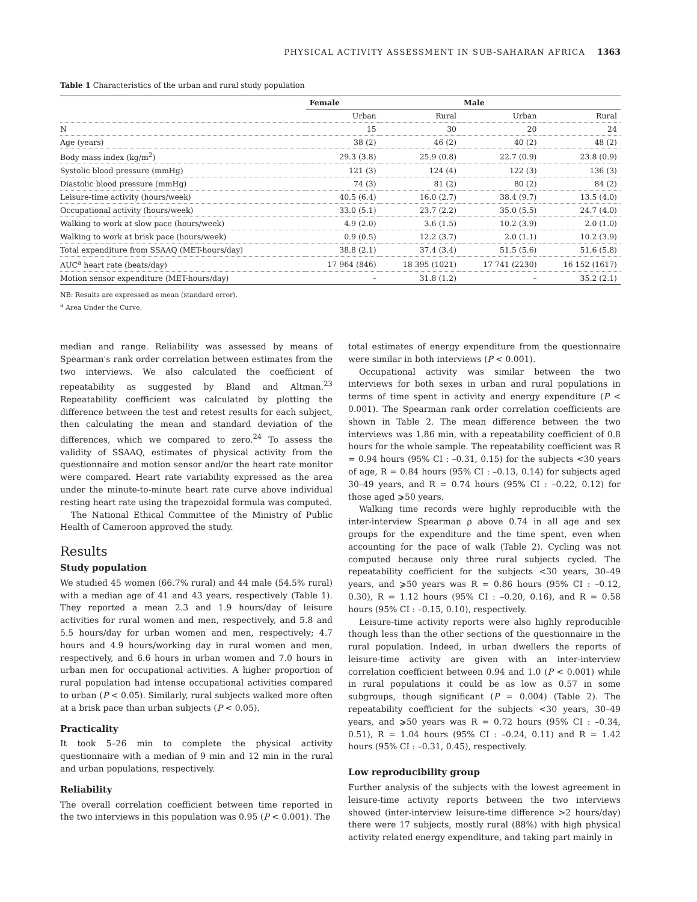PHYSICAL ACTIVITY ASSESSMENT IN SUB-SAHARAN AFRICA 1363
Table 1 Characteristics of the urban and rural study population
| | Female | | Male | |
| --- | --- | --- | --- | --- |
| | Urban | Rural | Urban | Rural |
| N | 15 | 30 | 20 | 24 |
| Age (years) | 38 (2) | 46 (2) | 40 (2) | 48 (2) |
| Body mass index (kg/m<sup>2</sup>) | 29.3 (3.8) | 25.9 (0.8) | 22.7 (0.9) | 23.8 (0.9) |
| Systolic blood pressure (mmHg) | 121 (3) | 124 (4) | 122 (3) | 136 (3) |
| Diastolic blood pressure (mmHg) | 74 (3) | 81 (2) | 80 (2) | 84 (2) |
| Leisure-time activity (hours/week) | 40.5 (6.4) | 16.0 (2.7) | 38.4 (9.7) | 13.5 (4.0) |
| Occupational activity (hours/week) | 33.0 (5.1) | 23.7 (2.2) | 35.0 (5.5) | 24.7 (4.0) |
| Walking to work at slow pace (hours/week) | 4.9 (2.0) | 3.6 (1.5) | 10.2 (3.9) | 2.0 (1.0) |
| Walking to work at brisk pace (hours/week) | 0.9 (0.5) | 12.2 (3.7) | 2.0 (1.1) | 10.2 (3.9) |
| Total expenditure from SSAAQ (MET-hours/day) | 38.8 (2.1) | 37.4 (3.4) | 51.5 (5.6) | 51.6 (5.8) |
| AUC<sup>a</sup> heart rate (beats/day) | 17 964 (846) | 18 395 (1021) | 17 741 (2230) | 16 152 (1617) |
| Motion sensor expenditure (MET-hours/day) | – | 31.8 (1.2) | – | 35.2 (2.1) |
NB: Results are expressed as mean (standard error).
<sup>a</sup> Area Under the Curve.
median and range. Reliability was assessed by means of Spearman's rank order correlation between estimates from the two interviews. We also calculated the coefficient of repeatability as suggested by Bland and Altman.<sup>23</sup> Repeatability coefficient was calculated by plotting the difference between the test and retest results for each subject, then calculating the mean and standard deviation of the differences, which we compared to zero.<sup>24</sup> To assess the validity of SSAAQ, estimates of physical activity from the questionnaire and motion sensor and/or the heart rate monitor were compared. Heart rate variability expressed as the area under the minute-to-minute heart rate curve above individual resting heart rate using the trapezoidal formula was computed.
The National Ethical Committee of the Ministry of Public Health of Cameroon approved the study.
Results
Study population
We studied 45 women (66.7% rural) and 44 male (54.5% rural) with a median age of 41 and 43 years, respectively (Table 1). They reported a mean 2.3 and 1.9 hours/day of leisure activities for rural women and men, respectively, and 5.8 and 5.5 hours/day for urban women and men, respectively; 4.7 hours and 4.9 hours/working day in rural women and men, respectively, and 6.6 hours in urban women and 7.0 hours in urban men for occupational activities. A higher proportion of rural population had intense occupational activities compared to urban (P < 0.05). Similarly, rural subjects walked more often at a brisk pace than urban subjects (P < 0.05).
Practicality
It took 5–26 min to complete the physical activity questionnaire with a median of 9 min and 12 min in the rural and urban populations, respectively.
Reliability
The overall correlation coefficient between time reported in the two interviews in this population was 0.95 (P < 0.001). The
total estimates of energy expenditure from the questionnaire were similar in both interviews (P < 0.001).
Occupational activity was similar between the two interviews for both sexes in urban and rural populations in terms of time spent in activity and energy expenditure (P < 0.001). The Spearman rank order correlation coefficients are shown in Table 2. The mean difference between the two interviews was 1.86 min, with a repeatability coefficient of 0.8 hours for the whole sample. The repeatability coefficient was R = 0.94 hours (95% CI : –0.31, 0.15) for the subjects <30 years of age, R = 0.84 hours (95% CI : –0.13, 0.14) for subjects aged 30–49 years, and R = 0.74 hours (95% CI : –0.22, 0.12) for those aged ⩾50 years.
Walking time records were highly reproducible with the inter-interview Spearman ρ above 0.74 in all age and sex groups for the expenditure and the time spent, even when accounting for the pace of walk (Table 2). Cycling was not computed because only three rural subjects cycled. The repeatability coefficient for the subjects <30 years, 30–49 years, and ⩾50 years was R = 0.86 hours (95% CI : –0.12, 0.30), R = 1.12 hours (95% CI : –0.20, 0.16), and R = 0.58 hours (95% CI : –0.15, 0.10), respectively.
Leisure-time activity reports were also highly reproducible though less than the other sections of the questionnaire in the rural population. Indeed, in urban dwellers the reports of leisure-time activity are given with an inter-interview correlation coefficient between 0.94 and 1.0 (P < 0.001) while in rural populations it could be as low as 0.57 in some subgroups, though significant (P = 0.004) (Table 2). The repeatability coefficient for the subjects <30 years, 30–49 years, and ⩾50 years was R = 0.72 hours (95% CI : –0.34, 0.51), R = 1.04 hours (95% CI : –0.24, 0.11) and R = 1.42 hours (95% CI : –0.31, 0.45), respectively.
Low reproducibility group
Further analysis of the subjects with the lowest agreement in leisure-time activity reports between the two interviews showed (inter-interview leisure-time difference >2 hours/day) there were 17 subjects, mostly rural (88%) with high physical activity related energy expenditure, and taking part mainly in